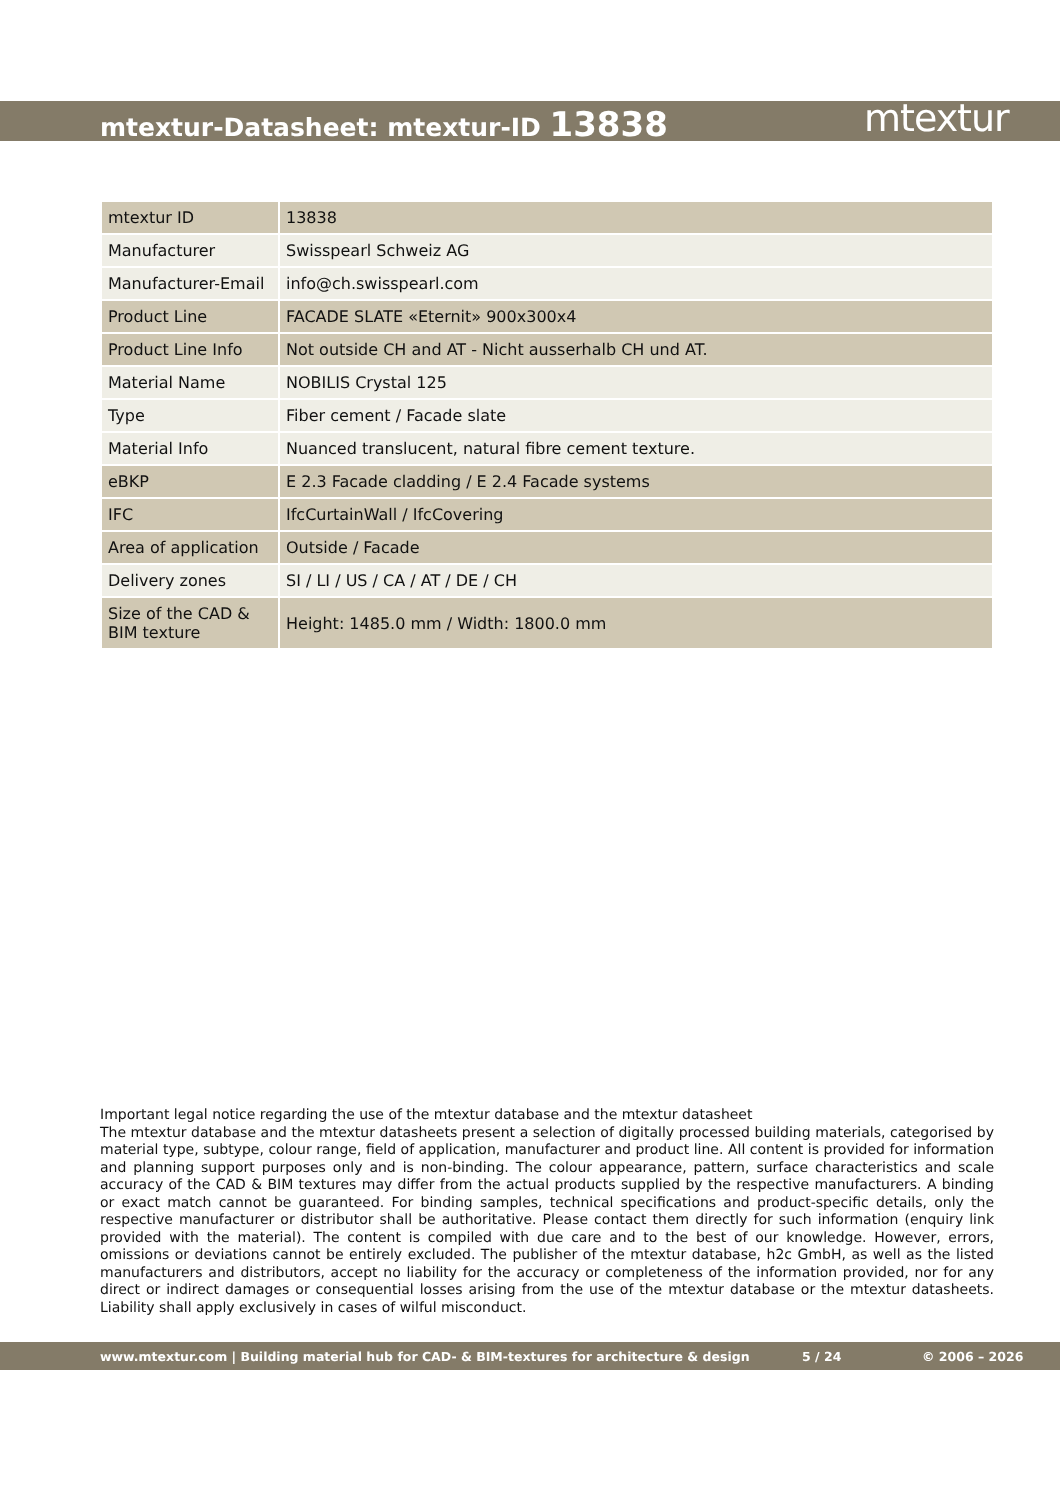mtextur-Datasheet: mtextur-ID 13838
mtextur
| mtextur ID | 13838 |
| Manufacturer | Swisspearl Schweiz AG |
| Manufacturer-Email | info@ch.swisspearl.com |
| Product Line | FACADE SLATE «Eternit» 900x300x4 |
| Product Line Info | Not outside CH and AT - Nicht ausserhalb CH und AT. |
| Material Name | NOBILIS Crystal 125 |
| Type | Fiber cement / Facade slate |
| Material Info | Nuanced translucent, natural fibre cement texture. |
| eBKP | E 2.3 Facade cladding / E 2.4 Facade systems |
| IFC | IfcCurtainWall / IfcCovering |
| Area of application | Outside / Facade |
| Delivery zones | SI / LI / US / CA / AT / DE / CH |
| Size of the CAD & BIM texture | Height: 1485.0 mm / Width: 1800.0 mm |
Important legal notice regarding the use of the mtextur database and the mtextur datasheet
The mtextur database and the mtextur datasheets present a selection of digitally processed building materials, categorised by material type, subtype, colour range, field of application, manufacturer and product line. All content is provided for information and planning support purposes only and is non-binding. The colour appearance, pattern, surface characteristics and scale accuracy of the CAD & BIM textures may differ from the actual products supplied by the respective manufacturers. A binding or exact match cannot be guaranteed. For binding samples, technical specifications and product-specific details, only the respective manufacturer or distributor shall be authoritative. Please contact them directly for such information (enquiry link provided with the material). The content is compiled with due care and to the best of our knowledge. However, errors, omissions or deviations cannot be entirely excluded. The publisher of the mtextur database, h2c GmbH, as well as the listed manufacturers and distributors, accept no liability for the accuracy or completeness of the information provided, nor for any direct or indirect damages or consequential losses arising from the use of the mtextur database or the mtextur datasheets. Liability shall apply exclusively in cases of wilful misconduct.
www.mtextur.com | Building material hub for CAD- & BIM-textures for architecture & design 5 / 24 © 2006 – 2026